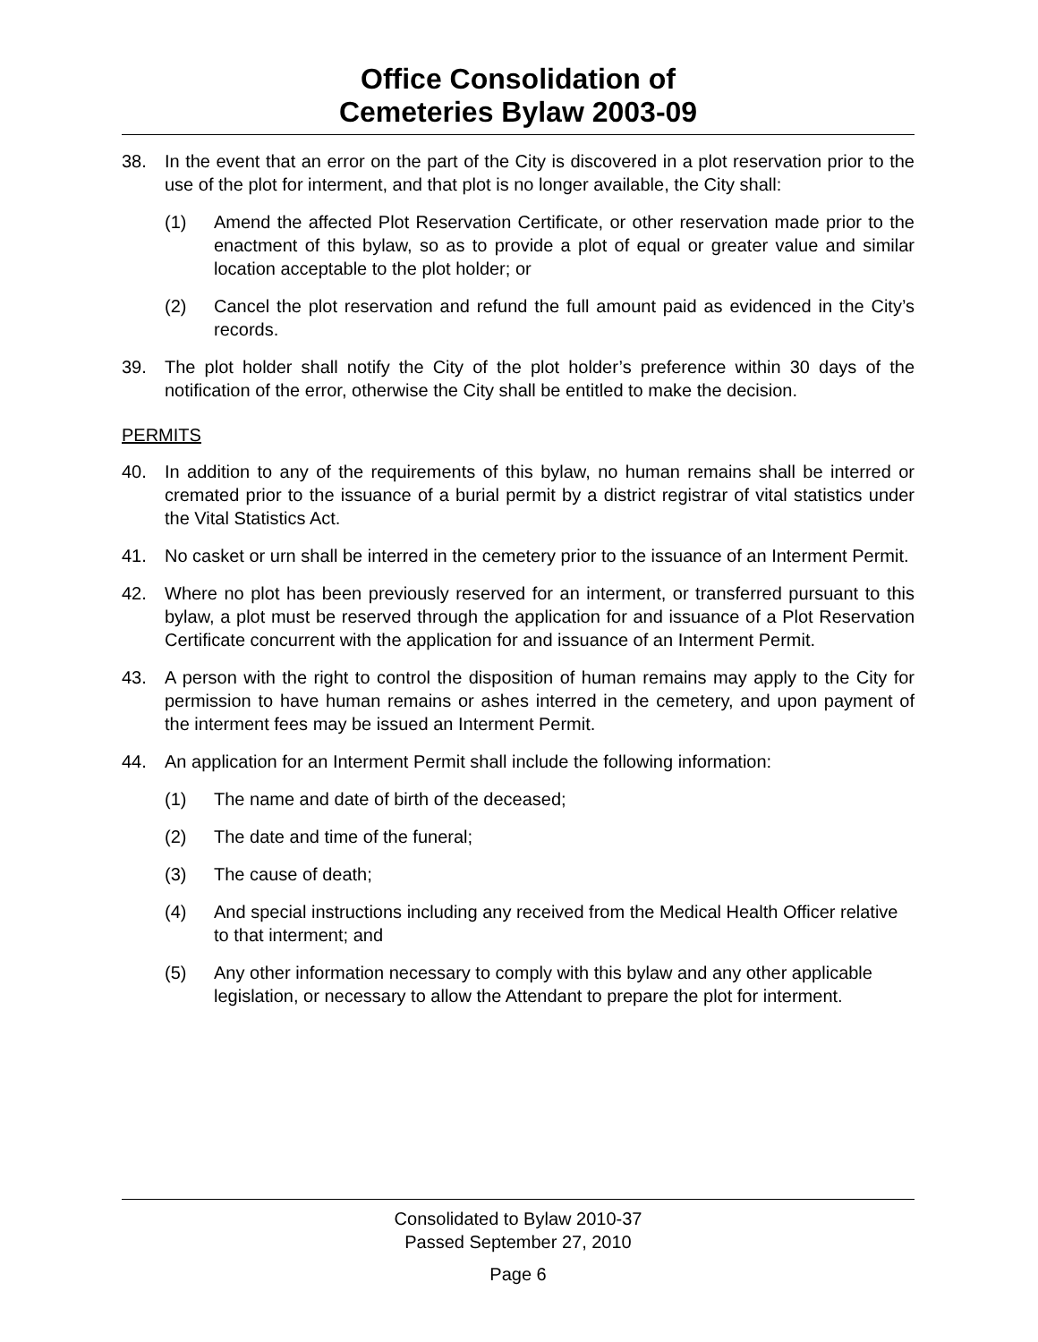Office Consolidation of
Cemeteries Bylaw 2003-09
38. In the event that an error on the part of the City is discovered in a plot reservation prior to the use of the plot for interment, and that plot is no longer available, the City shall:
(1) Amend the affected Plot Reservation Certificate, or other reservation made prior to the enactment of this bylaw, so as to provide a plot of equal or greater value and similar location acceptable to the plot holder; or
(2) Cancel the plot reservation and refund the full amount paid as evidenced in the City’s records.
39. The plot holder shall notify the City of the plot holder’s preference within 30 days of the notification of the error, otherwise the City shall be entitled to make the decision.
PERMITS
40. In addition to any of the requirements of this bylaw, no human remains shall be interred or cremated prior to the issuance of a burial permit by a district registrar of vital statistics under the Vital Statistics Act.
41. No casket or urn shall be interred in the cemetery prior to the issuance of an Interment Permit.
42. Where no plot has been previously reserved for an interment, or transferred pursuant to this bylaw, a plot must be reserved through the application for and issuance of a Plot Reservation Certificate concurrent with the application for and issuance of an Interment Permit.
43. A person with the right to control the disposition of human remains may apply to the City for permission to have human remains or ashes interred in the cemetery, and upon payment of the interment fees may be issued an Interment Permit.
44. An application for an Interment Permit shall include the following information:
(1) The name and date of birth of the deceased;
(2) The date and time of the funeral;
(3) The cause of death;
(4) And special instructions including any received from the Medical Health Officer relative to that interment; and
(5) Any other information necessary to comply with this bylaw and any other applicable legislation, or necessary to allow the Attendant to prepare the plot for interment.
Consolidated to Bylaw 2010-37
Passed September 27, 2010
Page 6